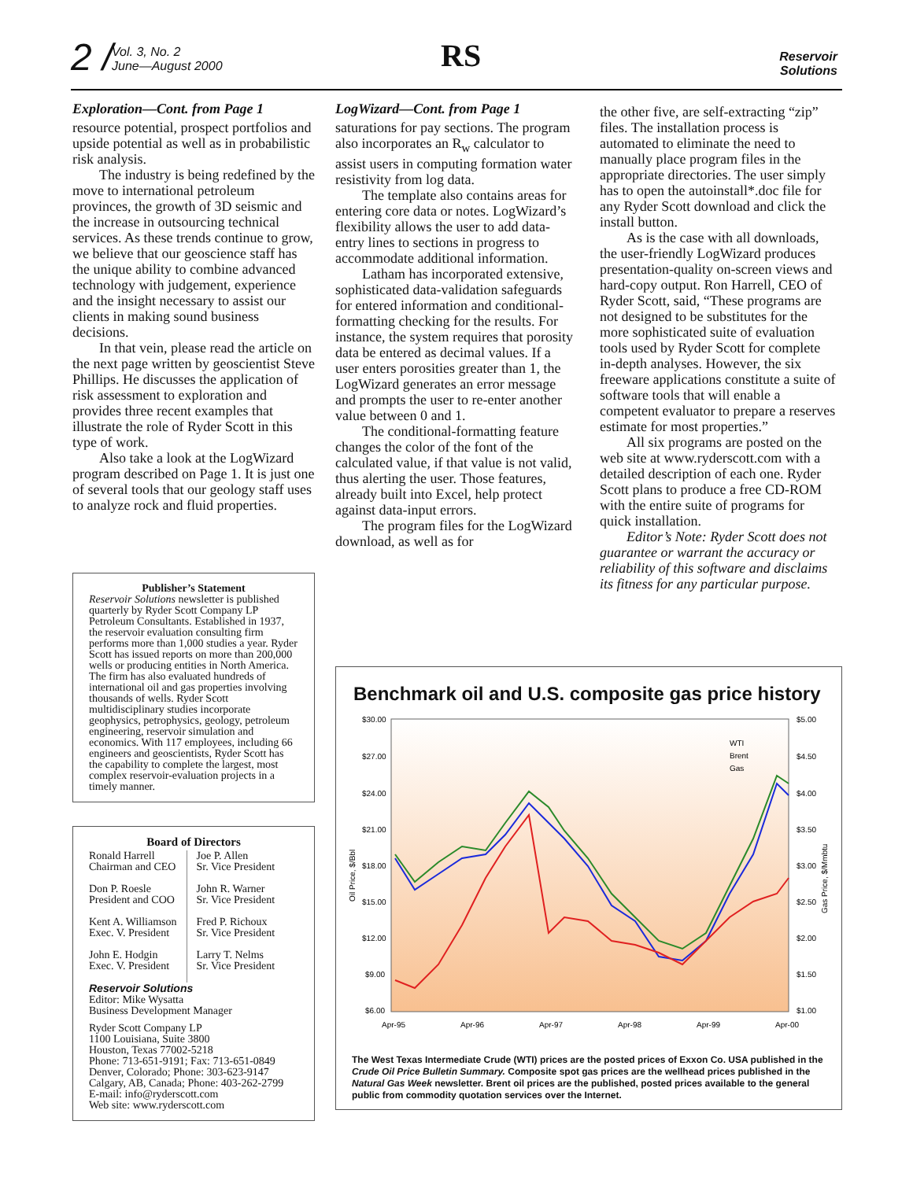2 / Vol. 3, No. 2
June—August 2000 RS Reservoir
Solutions
Exploration—Cont. from Page 1
resource potential, prospect portfolios and upside potential as well as in probabilistic risk analysis.
The industry is being redefined by the move to international petroleum provinces, the growth of 3D seismic and the increase in outsourcing technical services. As these trends continue to grow, we believe that our geoscience staff has the unique ability to combine advanced technology with judgement, experience and the insight necessary to assist our clients in making sound business decisions.
In that vein, please read the article on the next page written by geoscientist Steve Phillips. He discusses the application of risk assessment to exploration and provides three recent examples that illustrate the role of Ryder Scott in this type of work.
Also take a look at the LogWizard program described on Page 1. It is just one of several tools that our geology staff uses to analyze rock and fluid properties.
Publisher’s Statement
Reservoir Solutions newsletter is published quarterly by Ryder Scott Company LP Petroleum Consultants. Established in 1937, the reservoir evaluation consulting firm performs more than 1,000 studies a year. Ryder Scott has issued reports on more than 200,000 wells or producing entities in North America. The firm has also evaluated hundreds of international oil and gas properties involving thousands of wells. Ryder Scott multidisciplinary studies incorporate geophysics, petrophysics, geology, petroleum engineering, reservoir simulation and economics. With 117 employees, including 66 engineers and geoscientists, Ryder Scott has the capability to complete the largest, most complex reservoir-evaluation projects in a timely manner.
Board of Directors
| Ronald Harrell Chairman and CEO | Joe P. Allen Sr. Vice President |
| Don P. Roesle President and COO | John R. Warner Sr. Vice President |
| Kent A. Williamson Exec. V. President | Fred P. Richoux Sr. Vice President |
| John E. Hodgin Exec. V. President | Larry T. Nelms Sr. Vice President |
Reservoir Solutions
Editor: Mike Wysatta
Business Development Manager
Ryder Scott Company LP
1100 Louisiana, Suite 3800
Houston, Texas 77002-5218
Phone: 713-651-9191; Fax: 713-651-0849
Denver, Colorado; Phone: 303-623-9147
Calgary, AB, Canada; Phone: 403-262-2799
E-mail: info@ryderscott.com
Web site: www.ryderscott.com
LogWizard—Cont. from Page 1
saturations for pay sections. The program also incorporates an R<sub>w</sub> calculator to assist users in computing formation water resistivity from log data.
The template also contains areas for entering core data or notes. LogWizard’s flexibility allows the user to add data-entry lines to sections in progress to accommodate additional information.
Latham has incorporated extensive, sophisticated data-validation safeguards for entered information and conditional-formatting checking for the results. For instance, the system requires that porosity data be entered as decimal values. If a user enters porosities greater than 1, the LogWizard generates an error message and prompts the user to re-enter another value between 0 and 1.
The conditional-formatting feature changes the color of the font of the calculated value, if that value is not valid, thus alerting the user. Those features, already built into Excel, help protect against data-input errors.
The program files for the LogWizard download, as well as for
the other five, are self-extracting “zip” files. The installation process is automated to eliminate the need to manually place program files in the appropriate directories. The user simply has to open the autoinstall*.doc file for any Ryder Scott download and click the install button.
As is the case with all downloads, the user-friendly LogWizard produces presentation-quality on-screen views and hard-copy output. Ron Harrell, CEO of Ryder Scott, said, “These programs are not designed to be substitutes for the more sophisticated suite of evaluation tools used by Ryder Scott for complete in-depth analyses. However, the six freeware applications constitute a suite of software tools that will enable a competent evaluator to prepare a reserves estimate for most properties.”
All six programs are posted on the web site at www.ryderscott.com with a detailed description of each one. Ryder Scott plans to produce a free CD-ROM with the entire suite of programs for quick installation.
Editor’s Note: Ryder Scott does not guarantee or warrant the accuracy or reliability of this software and disclaims its fitness for any particular purpose.
Benchmark oil and U.S. composite gas price history
$30.00
$27.00
$24.00
$21.00
$18.00
$15.00
$12.00
$9.00
$6.00
$5.00
$4.50
$4.00
$3.50
$3.00
$2.50
$2.00
$1.50
$1.00
Apr-95
Apr-96
Apr-97
Apr-98
Apr-99
Apr-00
Oil Price, $/Bbl
Gas Price, $/Mmbtu
WTI
Brent
Gas
The West Texas Intermediate Crude (WTI) prices are the posted prices of Exxon Co. USA published in the Crude Oil Price Bulletin Summary. Composite spot gas prices are the wellhead prices published in the Natural Gas Week newsletter. Brent oil prices are the published, posted prices available to the general public from commodity quotation services over the Internet.